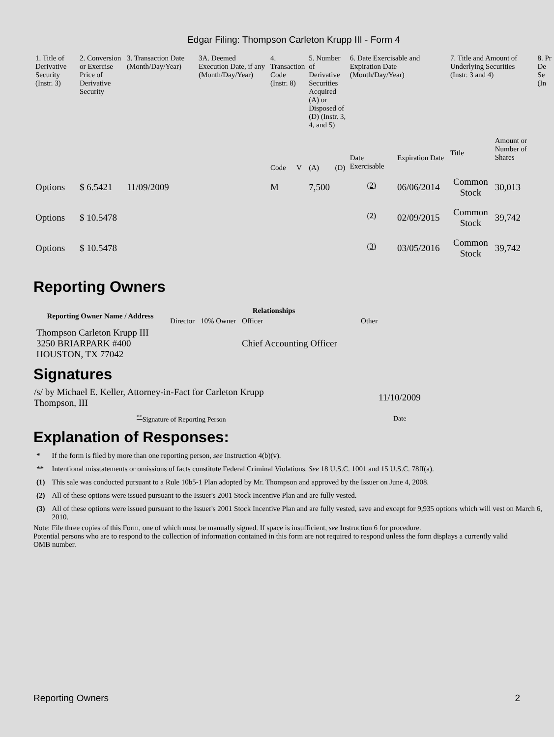Edgar Filing: Thompson Carleton Krupp III - Form 4
| 1. Title of Derivative Security (Instr. 3) | 2. Conversion or Exercise Price of Derivative Security | 3. Transaction Date (Month/Day/Year) | 3A. Deemed Execution Date, if any (Month/Day/Year) | 4. Transaction Code (Instr. 8) | | 5. Number of Derivative Securities Acquired (A) or Disposed of (D) (Instr. 3, 4, and 5) | | 6. Date Exercisable and Expiration Date (Month/Day/Year) | | 7. Title and Amount of Underlying Securities (Instr. 3 and 4) | | 8. Pr De Se (In |
| --- | --- | --- | --- | --- | --- | --- | --- | --- | --- | --- | --- | --- |
| | | | | Code | V | (A) | (D) | Date Exercisable | Expiration Date | Title | Amount or Number of Shares | |
| Options | $ 6.5421 | 11/09/2009 | | M | | 7,500 | | <sup>(2)</sup> | 06/06/2014 | Common Stock | 30,013 | |
| Options | $ 10.5478 | | | | | | | <sup>(2)</sup> | 02/09/2015 | Common Stock | 39,742 | |
| Options | $ 10.5478 | | | | | | | <sup>(3)</sup> | 03/05/2016 | Common Stock | 39,742 | |
Reporting Owners
| Reporting Owner Name / Address | Relationships | | | |
| --- | --- | --- | --- | --- |
| | Director | 10% Owner | Officer | Other |
| Thompson Carleton Krupp III 3250 BRIARPARK #400 HOUSTON, TX 77042 | | | Chief Accounting Officer | |
Signatures
| /s/ by Michael E. Keller, Attorney-in-Fact for Carleton Krupp Thompson, III | 11/10/2009 |
| <sup>**</sup> Signature of Reporting Person | Date |
Explanation of Responses:
| * | If the form is filed by more than one reporting person, see Instruction 4(b)(v). |
| ** | Intentional misstatements or omissions of facts constitute Federal Criminal Violations. See 18 U.S.C. 1001 and 15 U.S.C. 78ff(a). |
| (1) | This sale was conducted pursuant to a Rule 10b5-1 Plan adopted by Mr. Thompson and approved by the Issuer on June 4, 2008. |
| (2) | All of these options were issued pursuant to the Issuer's 2001 Stock Incentive Plan and are fully vested. |
| (3) | All of these options were issued pursuant to the Issuer's 2001 Stock Incentive Plan and are fully vested, save and except for 9,935 options which will vest on March 6, 2010. |
Note: File three copies of this Form, one of which must be manually signed. If space is insufficient, see Instruction 6 for procedure.
Potential persons who are to respond to the collection of information contained in this form are not required to respond unless the form displays a currently valid OMB number.
Reporting Owners 2